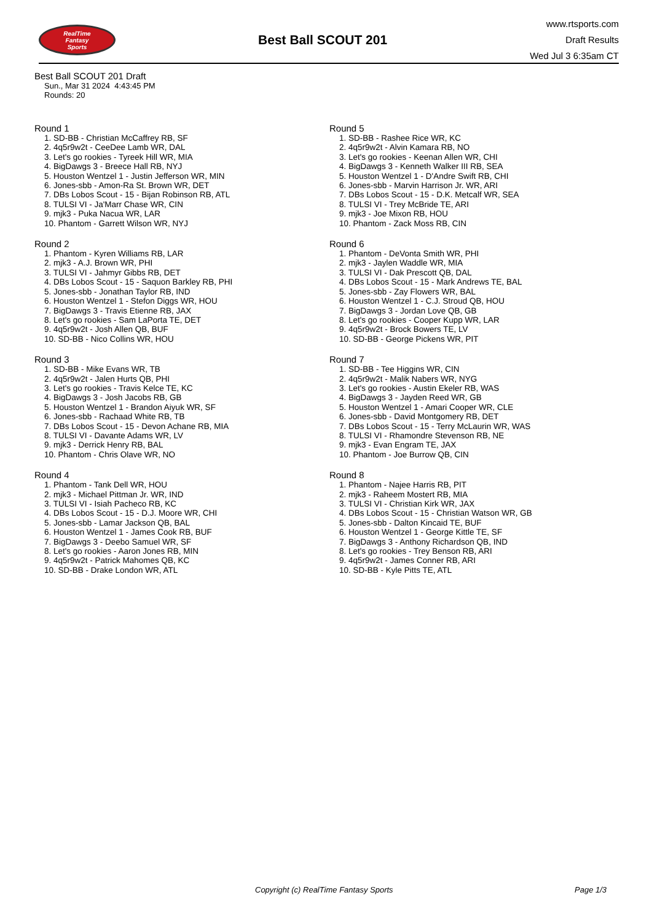RealTime
Fantasy
Sports
Best Ball SCOUT 201
www.rtsports.com
Draft Results
Wed Jul 3 6:35am CT
Best Ball SCOUT 201 Draft
Sun., Mar 31 2024 4:43:45 PM
Rounds: 20
Round 1
1. SD-BB - Christian McCaffrey RB, SF
2. 4q5r9w2t - CeeDee Lamb WR, DAL
3. Let's go rookies - Tyreek Hill WR, MIA
4. BigDawgs 3 - Breece Hall RB, NYJ
5. Houston Wentzel 1 - Justin Jefferson WR, MIN
6. Jones-sbb - Amon-Ra St. Brown WR, DET
7. DBs Lobos Scout - 15 - Bijan Robinson RB, ATL
8. TULSI VI - Ja'Marr Chase WR, CIN
9. mjk3 - Puka Nacua WR, LAR
10. Phantom - Garrett Wilson WR, NYJ
Round 2
1. Phantom - Kyren Williams RB, LAR
2. mjk3 - A.J. Brown WR, PHI
3. TULSI VI - Jahmyr Gibbs RB, DET
4. DBs Lobos Scout - 15 - Saquon Barkley RB, PHI
5. Jones-sbb - Jonathan Taylor RB, IND
6. Houston Wentzel 1 - Stefon Diggs WR, HOU
7. BigDawgs 3 - Travis Etienne RB, JAX
8. Let's go rookies - Sam LaPorta TE, DET
9. 4q5r9w2t - Josh Allen QB, BUF
10. SD-BB - Nico Collins WR, HOU
Round 3
1. SD-BB - Mike Evans WR, TB
2. 4q5r9w2t - Jalen Hurts QB, PHI
3. Let's go rookies - Travis Kelce TE, KC
4. BigDawgs 3 - Josh Jacobs RB, GB
5. Houston Wentzel 1 - Brandon Aiyuk WR, SF
6. Jones-sbb - Rachaad White RB, TB
7. DBs Lobos Scout - 15 - Devon Achane RB, MIA
8. TULSI VI - Davante Adams WR, LV
9. mjk3 - Derrick Henry RB, BAL
10. Phantom - Chris Olave WR, NO
Round 4
1. Phantom - Tank Dell WR, HOU
2. mjk3 - Michael Pittman Jr. WR, IND
3. TULSI VI - Isiah Pacheco RB, KC
4. DBs Lobos Scout - 15 - D.J. Moore WR, CHI
5. Jones-sbb - Lamar Jackson QB, BAL
6. Houston Wentzel 1 - James Cook RB, BUF
7. BigDawgs 3 - Deebo Samuel WR, SF
8. Let's go rookies - Aaron Jones RB, MIN
9. 4q5r9w2t - Patrick Mahomes QB, KC
10. SD-BB - Drake London WR, ATL
Round 5
1. SD-BB - Rashee Rice WR, KC
2. 4q5r9w2t - Alvin Kamara RB, NO
3. Let's go rookies - Keenan Allen WR, CHI
4. BigDawgs 3 - Kenneth Walker III RB, SEA
5. Houston Wentzel 1 - D'Andre Swift RB, CHI
6. Jones-sbb - Marvin Harrison Jr. WR, ARI
7. DBs Lobos Scout - 15 - D.K. Metcalf WR, SEA
8. TULSI VI - Trey McBride TE, ARI
9. mjk3 - Joe Mixon RB, HOU
10. Phantom - Zack Moss RB, CIN
Round 6
1. Phantom - DeVonta Smith WR, PHI
2. mjk3 - Jaylen Waddle WR, MIA
3. TULSI VI - Dak Prescott QB, DAL
4. DBs Lobos Scout - 15 - Mark Andrews TE, BAL
5. Jones-sbb - Zay Flowers WR, BAL
6. Houston Wentzel 1 - C.J. Stroud QB, HOU
7. BigDawgs 3 - Jordan Love QB, GB
8. Let's go rookies - Cooper Kupp WR, LAR
9. 4q5r9w2t - Brock Bowers TE, LV
10. SD-BB - George Pickens WR, PIT
Round 7
1. SD-BB - Tee Higgins WR, CIN
2. 4q5r9w2t - Malik Nabers WR, NYG
3. Let's go rookies - Austin Ekeler RB, WAS
4. BigDawgs 3 - Jayden Reed WR, GB
5. Houston Wentzel 1 - Amari Cooper WR, CLE
6. Jones-sbb - David Montgomery RB, DET
7. DBs Lobos Scout - 15 - Terry McLaurin WR, WAS
8. TULSI VI - Rhamondre Stevenson RB, NE
9. mjk3 - Evan Engram TE, JAX
10. Phantom - Joe Burrow QB, CIN
Round 8
1. Phantom - Najee Harris RB, PIT
2. mjk3 - Raheem Mostert RB, MIA
3. TULSI VI - Christian Kirk WR, JAX
4. DBs Lobos Scout - 15 - Christian Watson WR, GB
5. Jones-sbb - Dalton Kincaid TE, BUF
6. Houston Wentzel 1 - George Kittle TE, SF
7. BigDawgs 3 - Anthony Richardson QB, IND
8. Let's go rookies - Trey Benson RB, ARI
9. 4q5r9w2t - James Conner RB, ARI
10. SD-BB - Kyle Pitts TE, ATL
Copyright (c) RealTime Fantasy Sports Page 1/3